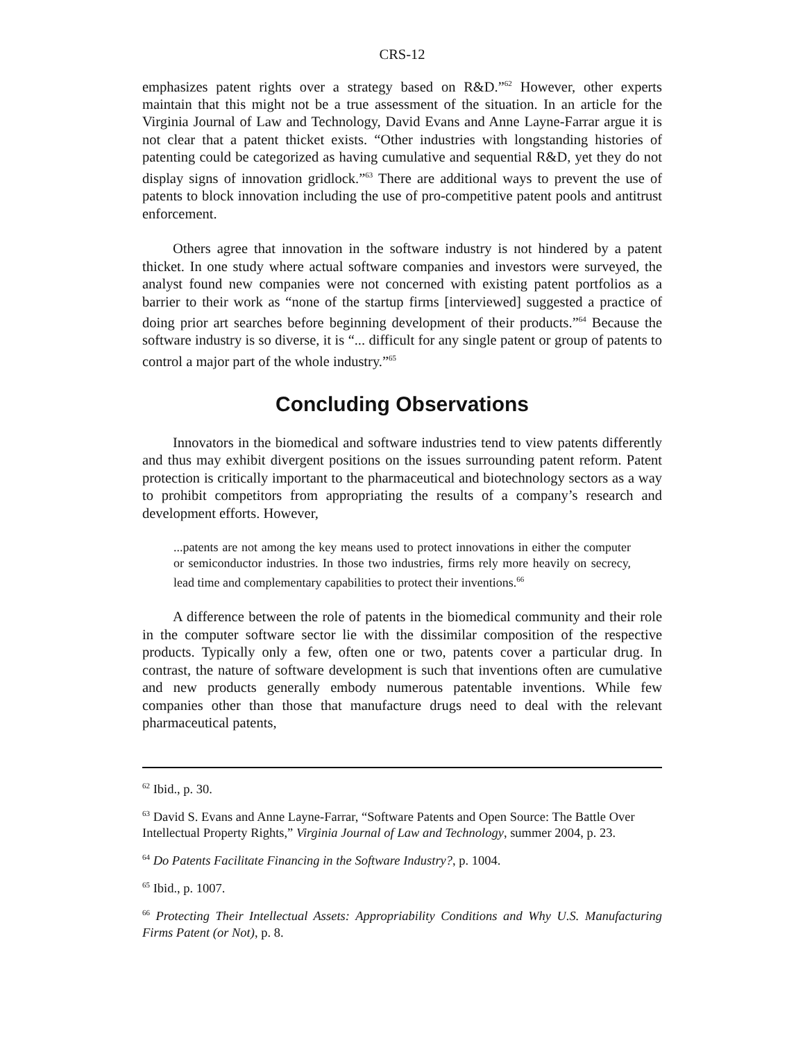CRS-12
emphasizes patent rights over a strategy based on R&D.”<sup>62</sup> However, other experts maintain that this might not be a true assessment of the situation. In an article for the Virginia Journal of Law and Technology, David Evans and Anne Layne-Farrar argue it is not clear that a patent thicket exists. “Other industries with longstanding histories of patenting could be categorized as having cumulative and sequential R&D, yet they do not display signs of innovation gridlock.”<sup>63</sup> There are additional ways to prevent the use of patents to block innovation including the use of pro-competitive patent pools and antitrust enforcement.
Others agree that innovation in the software industry is not hindered by a patent thicket. In one study where actual software companies and investors were surveyed, the analyst found new companies were not concerned with existing patent portfolios as a barrier to their work as “none of the startup firms [interviewed] suggested a practice of doing prior art searches before beginning development of their products.”<sup>64</sup> Because the software industry is so diverse, it is “... difficult for any single patent or group of patents to control a major part of the whole industry.”<sup>65</sup>
Concluding Observations
Innovators in the biomedical and software industries tend to view patents differently and thus may exhibit divergent positions on the issues surrounding patent reform. Patent protection is critically important to the pharmaceutical and biotechnology sectors as a way to prohibit competitors from appropriating the results of a company’s research and development efforts. However,
...patents are not among the key means used to protect innovations in either the computer or semiconductor industries. In those two industries, firms rely more heavily on secrecy, lead time and complementary capabilities to protect their inventions.<sup>66</sup>
A difference between the role of patents in the biomedical community and their role in the computer software sector lie with the dissimilar composition of the respective products. Typically only a few, often one or two, patents cover a particular drug. In contrast, the nature of software development is such that inventions often are cumulative and new products generally embody numerous patentable inventions. While few companies other than those that manufacture drugs need to deal with the relevant pharmaceutical patents,
<sup>62</sup> Ibid., p. 30.
<sup>63</sup> David S. Evans and Anne Layne-Farrar, “Software Patents and Open Source: The Battle Over Intellectual Property Rights,” Virginia Journal of Law and Technology, summer 2004, p. 23.
<sup>64</sup> Do Patents Facilitate Financing in the Software Industry?, p. 1004.
<sup>65</sup> Ibid., p. 1007.
<sup>66</sup> Protecting Their Intellectual Assets: Appropriability Conditions and Why U.S. Manufacturing Firms Patent (or Not), p. 8.